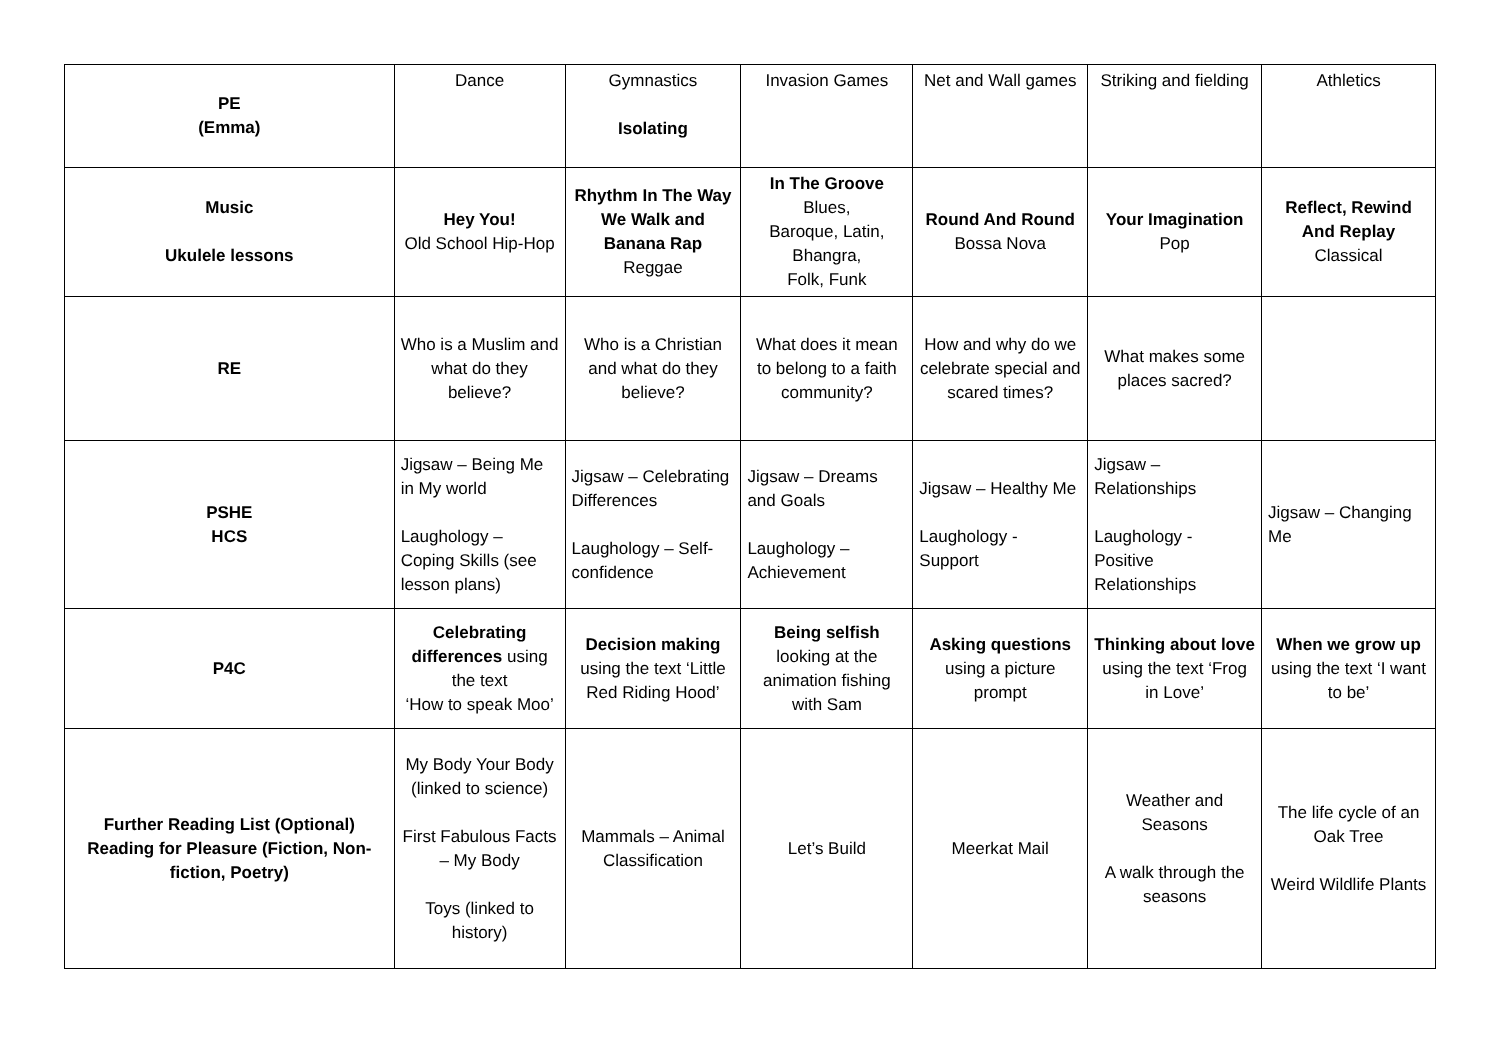| PE (Emma) | Dance | Gymnastics Isolating | Invasion Games | Net and Wall games | Striking and fielding | Athletics |
| Music Ukulele lessons | Hey You! Old School Hip-Hop | Rhythm In The Way We Walk and Banana Rap Reggae | In The Groove Blues, Baroque, Latin, Bhangra, Folk, Funk | Round And Round Bossa Nova | Your Imagination Pop | Reflect, Rewind And Replay Classical |
| RE | Who is a Muslim and what do they believe? | Who is a Christian and what do they believe? | What does it mean to belong to a faith community? | How and why do we celebrate special and scared times? | What makes some places sacred? | |
| PSHE HCS | Jigsaw – Being Me in My world Laughology – Coping Skills (see lesson plans) | Jigsaw – Celebrating Differences Laughology – Self- confidence | Jigsaw – Dreams and Goals Laughology – Achievement | Jigsaw – Healthy Me Laughology - Support | Jigsaw – Relationships Laughology - Positive Relationships | Jigsaw – Changing Me |
| P4C | Celebrating differences using the text ‘How to speak Moo’ | Decision making using the text ‘Little Red Riding Hood’ | Being selfish looking at the animation fishing with Sam | Asking questions using a picture prompt | Thinking about love using the text ‘Frog in Love’ | When we grow up using the text ‘I want to be’ |
| Further Reading List (Optional) Reading for Pleasure (Fiction, Non-fiction, Poetry) | My Body Your Body (linked to science) First Fabulous Facts – My Body Toys (linked to history) | Mammals – Animal Classification | Let’s Build | Meerkat Mail | Weather and Seasons A walk through the seasons | The life cycle of an Oak Tree Weird Wildlife Plants |